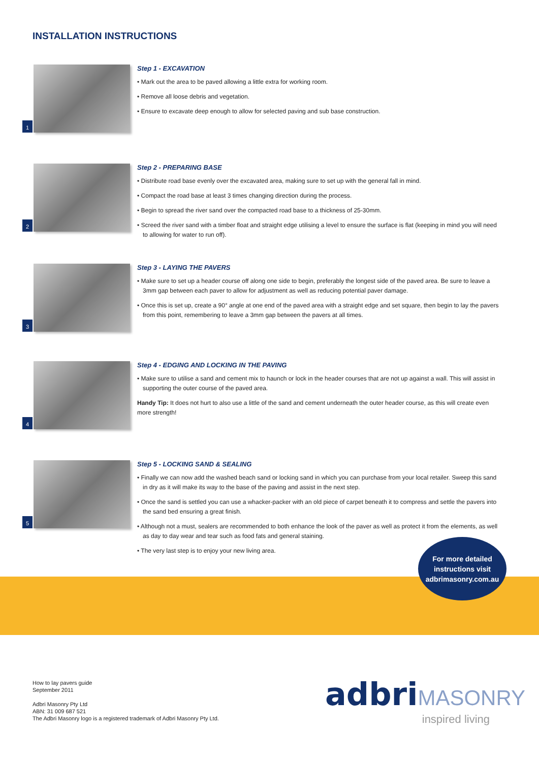INSTALLATION INSTRUCTIONS
1
Step 1 - EXCAVATION
• Mark out the area to be paved allowing a little extra for working room.
• Remove all loose debris and vegetation.
• Ensure to excavate deep enough to allow for selected paving and sub base construction.
2
Step 2 - PREPARING BASE
• Distribute road base evenly over the excavated area, making sure to set up with the general fall in mind.
• Compact the road base at least 3 times changing direction during the process.
• Begin to spread the river sand over the compacted road base to a thickness of 25-30mm.
• Screed the river sand with a timber float and straight edge utilising a level to ensure the surface is flat (keeping in mind you will need to allowing for water to run off).
3
Step 3 - LAYING THE PAVERS
• Make sure to set up a header course off along one side to begin, preferably the longest side of the paved area. Be sure to leave a 3mm gap between each paver to allow for adjustment as well as reducing potential paver damage.
• Once this is set up, create a 90° angle at one end of the paved area with a straight edge and set square, then begin to lay the pavers from this point, remembering to leave a 3mm gap between the pavers at all times.
4
Step 4 - EDGING AND LOCKING IN THE PAVING
• Make sure to utilise a sand and cement mix to haunch or lock in the header courses that are not up against a wall. This will assist in supporting the outer course of the paved area.
Handy Tip: It does not hurt to also use a little of the sand and cement underneath the outer header course, as this will create even more strength!
5
Step 5 - LOCKING SAND & SEALING
• Finally we can now add the washed beach sand or locking sand in which you can purchase from your local retailer. Sweep this sand in dry as it will make its way to the base of the paving and assist in the next step.
• Once the sand is settled you can use a whacker-packer with an old piece of carpet beneath it to compress and settle the pavers into the sand bed ensuring a great finish.
• Although not a must, sealers are recommended to both enhance the look of the paver as well as protect it from the elements, as well as day to day wear and tear such as food fats and general staining.
• The very last step is to enjoy your new living area.
For more detailed
instructions visit
adbrimasonry.com.au
How to lay pavers guide
September 2011
Adbri Masonry Pty Ltd
ABN: 31 009 687 521
The Adbri Masonry logo is a registered trademark of Adbri Masonry Pty Ltd.
adbri MASONRY
inspired living